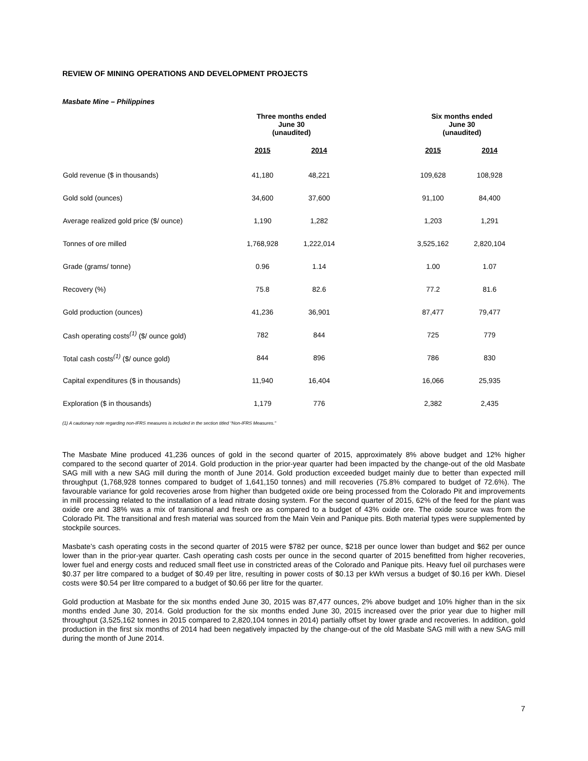REVIEW OF MINING OPERATIONS AND DEVELOPMENT PROJECTS
Masbate Mine – Philippines
| | Three months ended June 30 (unaudited) | | | Six months ended June 30 (unaudited) | |
| --- | --- | --- | --- | --- | --- |
| | 2015 | 2014 | | 2015 | 2014 |
| Gold revenue ($ in thousands) | 41,180 | 48,221 | | 109,628 | 108,928 |
| Gold sold (ounces) | 34,600 | 37,600 | | 91,100 | 84,400 |
| Average realized gold price ($/ ounce) | 1,190 | 1,282 | | 1,203 | 1,291 |
| Tonnes of ore milled | 1,768,928 | 1,222,014 | | 3,525,162 | 2,820,104 |
| Grade (grams/ tonne) | 0.96 | 1.14 | | 1.00 | 1.07 |
| Recovery (%) | 75.8 | 82.6 | | 77.2 | 81.6 |
| Gold production (ounces) | 41,236 | 36,901 | | 87,477 | 79,477 |
| Cash operating costs<sup>(1)</sup> ($/ ounce gold) | 782 | 844 | | 725 | 779 |
| Total cash costs<sup>(1)</sup> ($/ ounce gold) | 844 | 896 | | 786 | 830 |
| Capital expenditures ($ in thousands) | 11,940 | 16,404 | | 16,066 | 25,935 |
| Exploration ($ in thousands) | 1,179 | 776 | | 2,382 | 2,435 |
(1) A cautionary note regarding non-IFRS measures is included in the section titled “Non-IFRS Measures.”
The Masbate Mine produced 41,236 ounces of gold in the second quarter of 2015, approximately 8% above budget and 12% higher compared to the second quarter of 2014. Gold production in the prior-year quarter had been impacted by the change-out of the old Masbate SAG mill with a new SAG mill during the month of June 2014. Gold production exceeded budget mainly due to better than expected mill throughput (1,768,928 tonnes compared to budget of 1,641,150 tonnes) and mill recoveries (75.8% compared to budget of 72.6%). The favourable variance for gold recoveries arose from higher than budgeted oxide ore being processed from the Colorado Pit and improvements in mill processing related to the installation of a lead nitrate dosing system. For the second quarter of 2015, 62% of the feed for the plant was oxide ore and 38% was a mix of transitional and fresh ore as compared to a budget of 43% oxide ore. The oxide source was from the Colorado Pit. The transitional and fresh material was sourced from the Main Vein and Panique pits. Both material types were supplemented by stockpile sources.
Masbate’s cash operating costs in the second quarter of 2015 were $782 per ounce, $218 per ounce lower than budget and $62 per ounce lower than in the prior-year quarter. Cash operating cash costs per ounce in the second quarter of 2015 benefitted from higher recoveries, lower fuel and energy costs and reduced small fleet use in constricted areas of the Colorado and Panique pits. Heavy fuel oil purchases were $0.37 per litre compared to a budget of $0.49 per litre, resulting in power costs of $0.13 per kWh versus a budget of $0.16 per kWh. Diesel costs were $0.54 per litre compared to a budget of $0.66 per litre for the quarter.
Gold production at Masbate for the six months ended June 30, 2015 was 87,477 ounces, 2% above budget and 10% higher than in the six months ended June 30, 2014. Gold production for the six months ended June 30, 2015 increased over the prior year due to higher mill throughput (3,525,162 tonnes in 2015 compared to 2,820,104 tonnes in 2014) partially offset by lower grade and recoveries. In addition, gold production in the first six months of 2014 had been negatively impacted by the change-out of the old Masbate SAG mill with a new SAG mill during the month of June 2014.
7